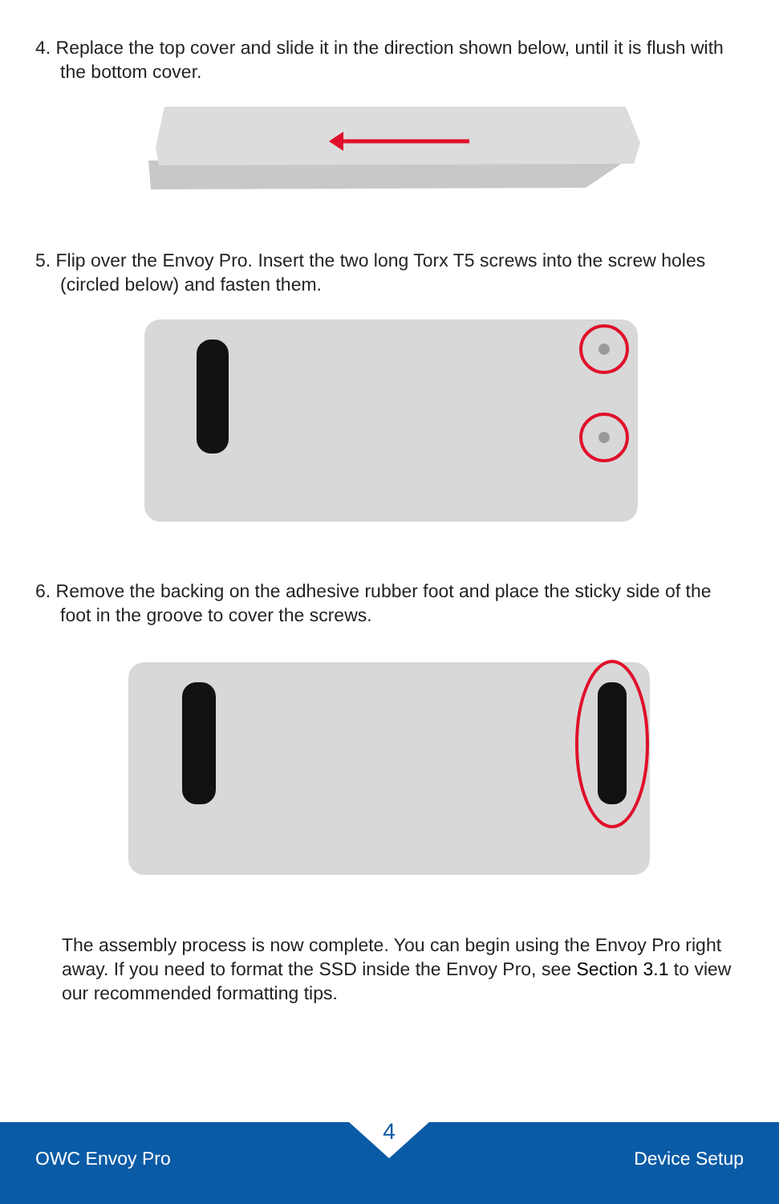4. Replace the top cover and slide it in the direction shown below, until it is flush with
the bottom cover.
5. Flip over the Envoy Pro. Insert the two long Torx T5 screws into the screw holes
(circled below) and fasten them.
6. Remove the backing on the adhesive rubber foot and place the sticky side of the
foot in the groove to cover the screws.
The assembly process is now complete. You can begin using the Envoy Pro right away. If you need to format the SSD inside the Envoy Pro, see Section 3.1 to view our recommended formatting tips.
4
OWC Envoy Pro Device Setup